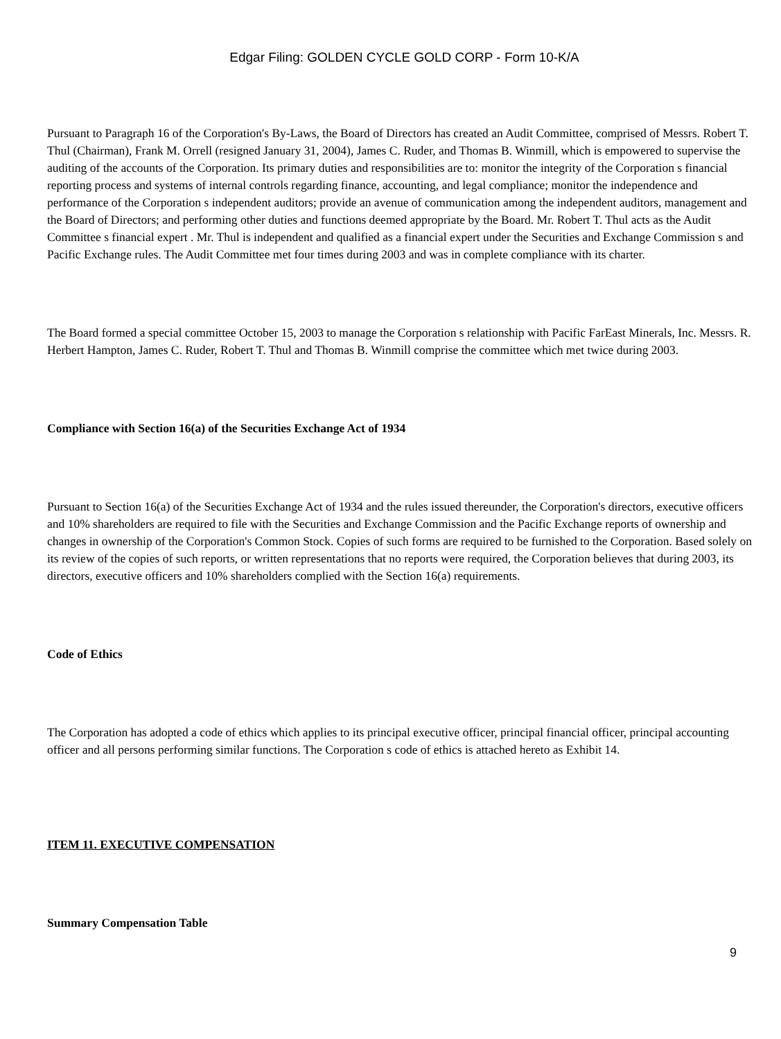Edgar Filing: GOLDEN CYCLE GOLD CORP - Form 10-K/A
Pursuant to Paragraph 16 of the Corporation's By-Laws, the Board of Directors has created an Audit Committee, comprised of Messrs. Robert T. Thul (Chairman), Frank M. Orrell (resigned January 31, 2004), James C. Ruder, and Thomas B. Winmill, which is empowered to supervise the auditing of the accounts of the Corporation. Its primary duties and responsibilities are to: monitor the integrity of the Corporation s financial reporting process and systems of internal controls regarding finance, accounting, and legal compliance; monitor the independence and performance of the Corporation s independent auditors; provide an avenue of communication among the independent auditors, management and the Board of Directors; and performing other duties and functions deemed appropriate by the Board. Mr. Robert T. Thul acts as the Audit Committee s financial expert . Mr. Thul is independent and qualified as a financial expert under the Securities and Exchange Commission s and Pacific Exchange rules. The Audit Committee met four times during 2003 and was in complete compliance with its charter.
The Board formed a special committee October 15, 2003 to manage the Corporation s relationship with Pacific FarEast Minerals, Inc. Messrs. R. Herbert Hampton, James C. Ruder, Robert T. Thul and Thomas B. Winmill comprise the committee which met twice during 2003.
Compliance with Section 16(a) of the Securities Exchange Act of 1934
Pursuant to Section 16(a) of the Securities Exchange Act of 1934 and the rules issued thereunder, the Corporation's directors, executive officers and 10% shareholders are required to file with the Securities and Exchange Commission and the Pacific Exchange reports of ownership and changes in ownership of the Corporation's Common Stock. Copies of such forms are required to be furnished to the Corporation. Based solely on its review of the copies of such reports, or written representations that no reports were required, the Corporation believes that during 2003, its directors, executive officers and 10% shareholders complied with the Section 16(a) requirements.
Code of Ethics
The Corporation has adopted a code of ethics which applies to its principal executive officer, principal financial officer, principal accounting officer and all persons performing similar functions. The Corporation s code of ethics is attached hereto as Exhibit 14.
ITEM 11. EXECUTIVE COMPENSATION
Summary Compensation Table
9